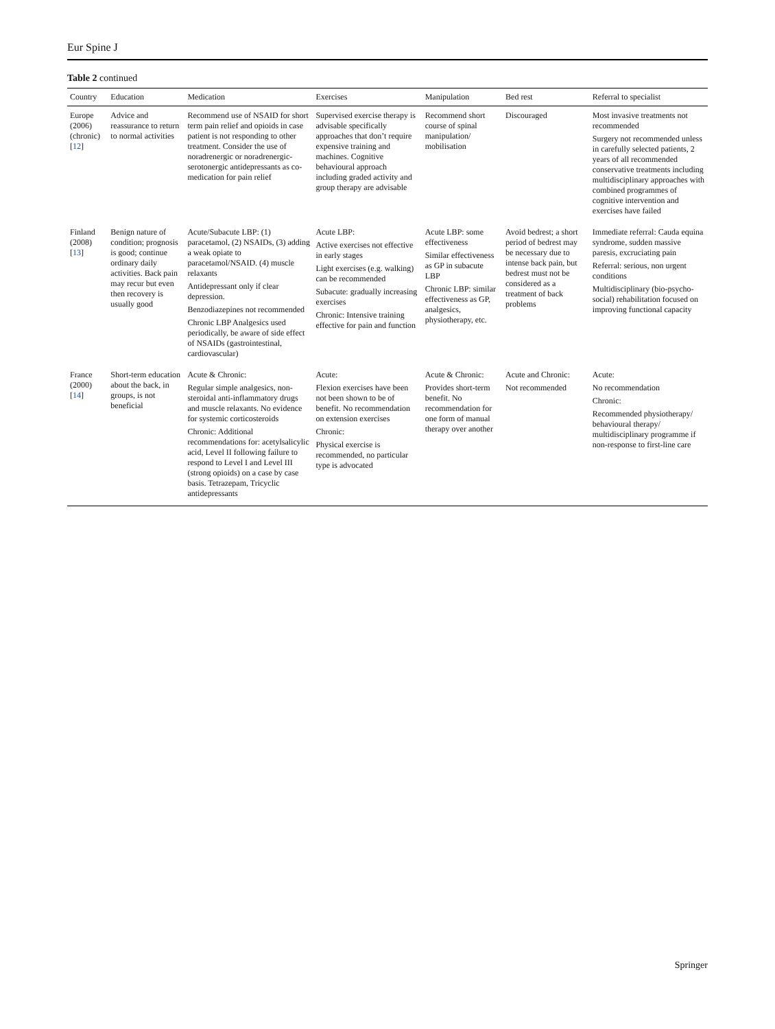Eur Spine J
Table 2 continued
| Country | Education | Medication | Exercises | Manipulation | Bed rest | Referral to specialist |
| --- | --- | --- | --- | --- | --- | --- |
| Europe (2006) (chronic) [ 12 ] | Advice and reassurance to return to normal activities | Recommend use of NSAID for short term pain relief and opioids in case patient is not responding to other treatment. Consider the use of noradrenergic or noradrenergic-serotonergic antidepressants as co-medication for pain relief | Supervised exercise therapy is advisable specifically approaches that don’t require expensive training and machines. Cognitive behavioural approach including graded activity and group therapy are advisable | Recommend short course of spinal manipulation/ mobilisation | Discouraged | Most invasive treatments not recommended Surgery not recommended unless in carefully selected patients, 2 years of all recommended conservative treatments including multidisciplinary approaches with combined programmes of cognitive intervention and exercises have failed |
| Finland (2008) [ 13 ] | Benign nature of condition; prognosis is good; continue ordinary daily activities. Back pain may recur but even then recovery is usually good | Acute/Subacute LBP: (1) paracetamol, (2) NSAIDs, (3) adding a weak opiate to paracetamol/NSAID. (4) muscle relaxants Antidepressant only if clear depression. Benzodiazepines not recommended Chronic LBP Analgesics used periodically, be aware of side effect of NSAIDs (gastrointestinal, cardiovascular) | Acute LBP: Active exercises not effective in early stages Light exercises (e.g. walking) can be recommended Subacute: gradually increasing exercises Chronic: Intensive training effective for pain and function | Acute LBP: some effectiveness Similar effectiveness as GP in subacute LBP Chronic LBP: similar effectiveness as GP, analgesics, physiotherapy, etc. | Avoid bedrest; a short period of bedrest may be necessary due to intense back pain, but bedrest must not be considered as a treatment of back problems | Immediate referral: Cauda equina syndrome, sudden massive paresis, excruciating pain Referral: serious, non urgent conditions Multidisciplinary (bio-psycho-social) rehabilitation focused on improving functional capacity |
| France (2000) [ 14 ] | Short-term education about the back, in groups, is not beneficial | Acute & Chronic: Regular simple analgesics, non-steroidal anti-inflammatory drugs and muscle relaxants. No evidence for systemic corticosteroids Chronic: Additional recommendations for: acetylsalicylic acid, Level II following failure to respond to Level I and Level III (strong opioids) on a case by case basis. Tetrazepam, Tricyclic antidepressants | Acute: Flexion exercises have been not been shown to be of benefit. No recommendation on extension exercises Chronic: Physical exercise is recommended, no particular type is advocated | Acute & Chronic: Provides short-term benefit. No recommendation for one form of manual therapy over another | Acute and Chronic: Not recommended | Acute: No recommendation Chronic: Recommended physiotherapy/ behavioural therapy/ multidisciplinary programme if non-response to first-line care |
Springer